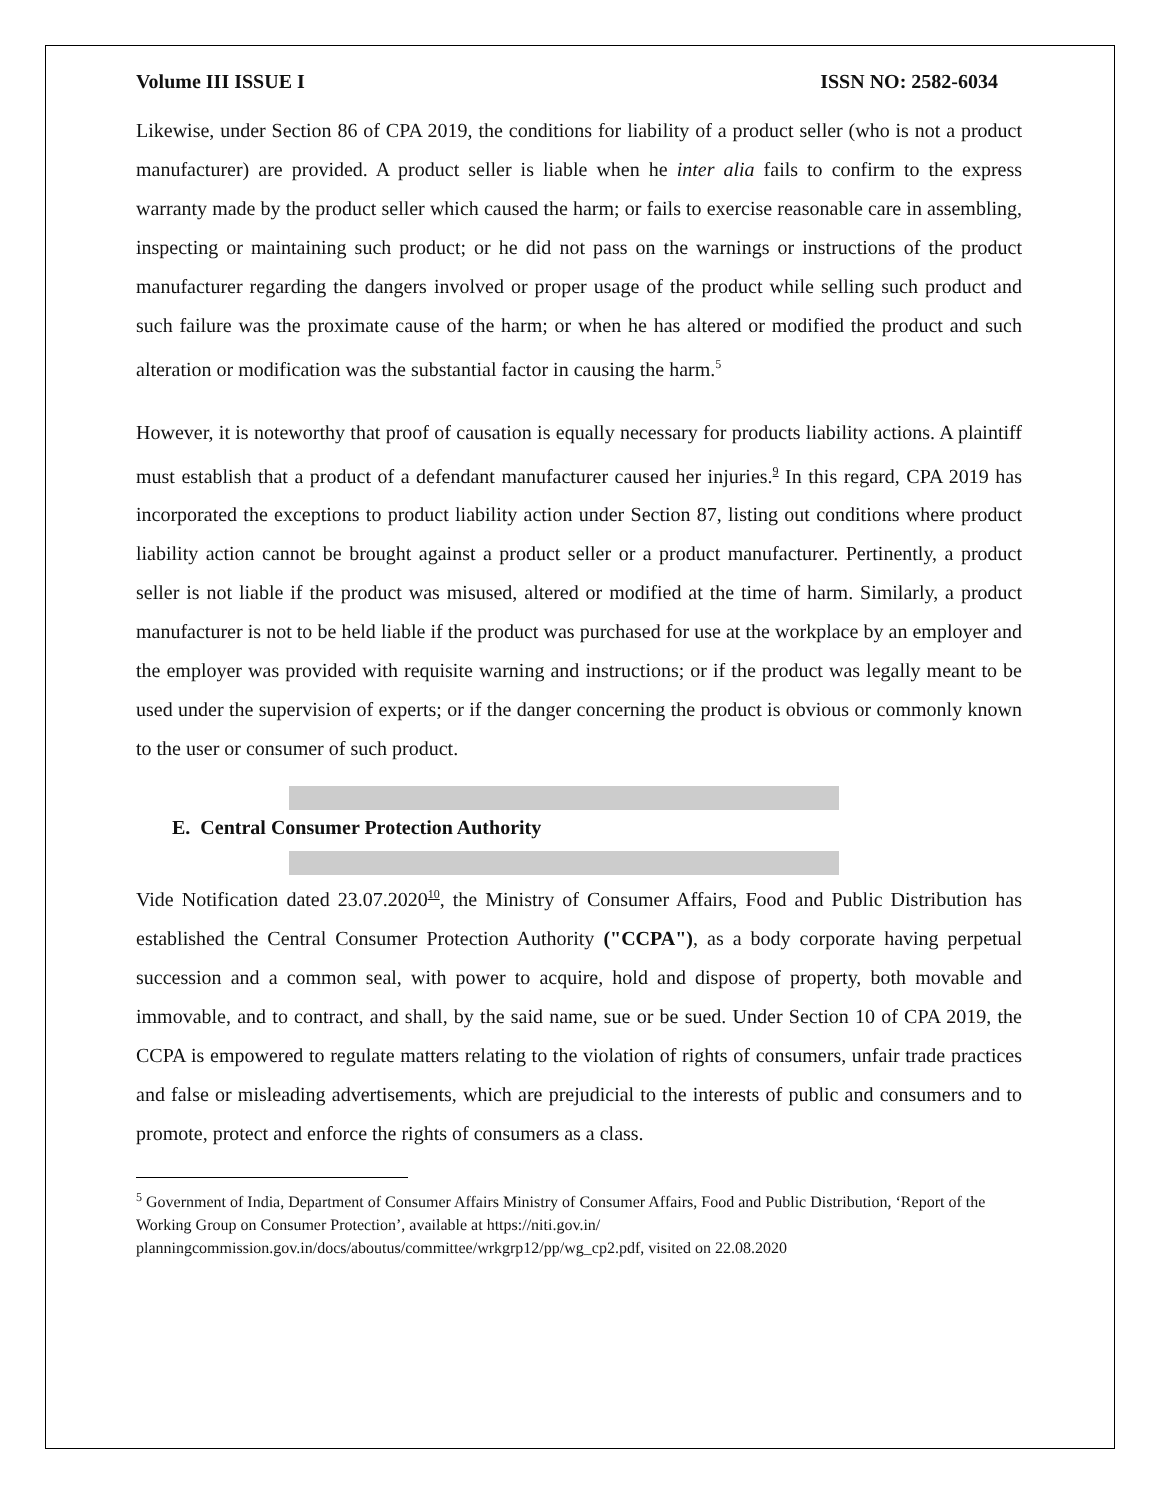Volume III ISSUE I ISSN NO: 2582-6034
Likewise, under Section 86 of CPA 2019, the conditions for liability of a product seller (who is not a product manufacturer) are provided. A product seller is liable when he inter alia fails to confirm to the express warranty made by the product seller which caused the harm; or fails to exercise reasonable care in assembling, inspecting or maintaining such product; or he did not pass on the warnings or instructions of the product manufacturer regarding the dangers involved or proper usage of the product while selling such product and such failure was the proximate cause of the harm; or when he has altered or modified the product and such alteration or modification was the substantial factor in causing the harm.<sup>5</sup>
However, it is noteworthy that proof of causation is equally necessary for products liability actions. A plaintiff must establish that a product of a defendant manufacturer caused her injuries.<sup>9</sup> In this regard, CPA 2019 has incorporated the exceptions to product liability action under Section 87, listing out conditions where product liability action cannot be brought against a product seller or a product manufacturer. Pertinently, a product seller is not liable if the product was misused, altered or modified at the time of harm. Similarly, a product manufacturer is not to be held liable if the product was purchased for use at the workplace by an employer and the employer was provided with requisite warning and instructions; or if the product was legally meant to be used under the supervision of experts; or if the danger concerning the product is obvious or commonly known to the user or consumer of such product.
E. Central Consumer Protection Authority
Vide Notification dated 23.07.2020<sup>10</sup>, the Ministry of Consumer Affairs, Food and Public Distribution has established the Central Consumer Protection Authority ("CCPA"), as a body corporate having perpetual succession and a common seal, with power to acquire, hold and dispose of property, both movable and immovable, and to contract, and shall, by the said name, sue or be sued. Under Section 10 of CPA 2019, the CCPA is empowered to regulate matters relating to the violation of rights of consumers, unfair trade practices and false or misleading advertisements, which are prejudicial to the interests of public and consumers and to promote, protect and enforce the rights of consumers as a class.
<sup>5</sup> Government of India, Department of Consumer Affairs Ministry of Consumer Affairs, Food and Public Distribution, ‘Report of the Working Group on Consumer Protection’, available at https://niti.gov.in/ planningcommission.gov.in/docs/aboutus/committee/wrkgrp12/pp/wg_cp2.pdf, visited on 22.08.2020